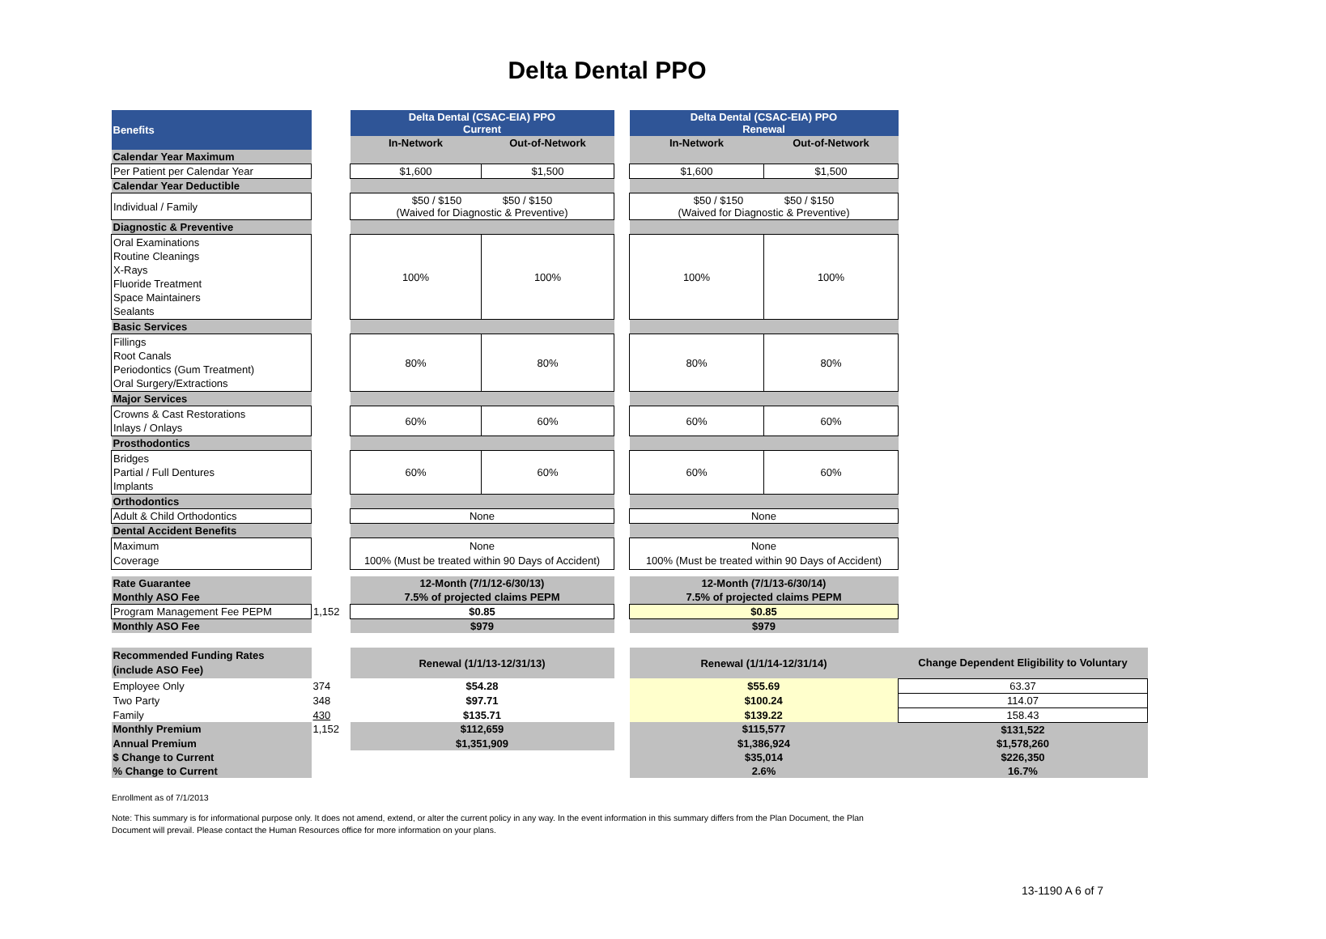Delta Dental PPO
| Benefits | | Delta Dental (CSAC-EIA) PPO Current | | | Delta Dental (CSAC-EIA) PPO Renewal | | |
| | | In-Network | Out-of-Network | | In-Network | Out-of-Network | |
| Calendar Year Maximum | | | | | | | |
| Per Patient per Calendar Year | | $1,600 | $1,500 | | $1,600 | $1,500 | |
| Calendar Year Deductible | | | | | | | |
| Individual / Family | | $50 / $150 $50 / $150 (Waived for Diagnostic & Preventive) | | | $50 / $150 $50 / $150 (Waived for Diagnostic & Preventive) | | |
| Diagnostic & Preventive | | | | | | | |
| Oral Examinations Routine Cleanings X-Rays Fluoride Treatment Space Maintainers Sealants | | 100% | 100% | | 100% | 100% | |
| Basic Services | | | | | | | |
| Fillings Root Canals Periodontics (Gum Treatment) Oral Surgery/Extractions | | 80% | 80% | | 80% | 80% | |
| Major Services | | | | | | | |
| Crowns & Cast Restorations Inlays / Onlays | | 60% | 60% | | 60% | 60% | |
| Prosthodontics | | | | | | | |
| Bridges Partial / Full Dentures Implants | | 60% | 60% | | 60% | 60% | |
| Orthodontics | | | | | | | |
| Adult & Child Orthodontics | | None | | | None | | |
| Dental Accident Benefits | | | | | | | |
| Maximum Coverage | | None 100% (Must be treated within 90 Days of Accident) | | | None 100% (Must be treated within 90 Days of Accident) | | |
| Rate Guarantee | | 12-Month (7/1/12-6/30/13) | | | 12-Month (7/1/13-6/30/14) | | |
| Monthly ASO Fee | | 7.5% of projected claims PEPM | | | 7.5% of projected claims PEPM | | |
| Program Management Fee PEPM | 1,152 | $0.85 | | | $0.85 | | |
| Monthly ASO Fee | | $979 | | | $979 | | |
| Recommended Funding Rates (include ASO Fee) | | Renewal (1/1/13-12/31/13) | | | Renewal (1/1/14-12/31/14) | | Change Dependent Eligibility to Voluntary |
| Employee Only | 374 | $54.28 | | | $55.69 | | 63.37 |
| Two Party | 348 | $97.71 | | | $100.24 | | 114.07 |
| Family | 430 | $135.71 | | | $139.22 | | 158.43 |
| Monthly Premium | 1,152 | $112,659 | | | $115,577 | | $131,522 |
| Annual Premium | | $1,351,909 | | | $1,386,924 | | $1,578,260 |
| $ Change to Current | | | | | $35,014 | | $226,350 |
| % Change to Current | | | | | 2.6% | | 16.7% |
Enrollment as of 7/1/2013
Note: This summary is for informational purpose only. It does not amend, extend, or alter the current policy in any way. In the event information in this summary differs from the Plan Document, the Plan Document will prevail. Please contact the Human Resources office for more information on your plans.
13-1190 A 6 of 7